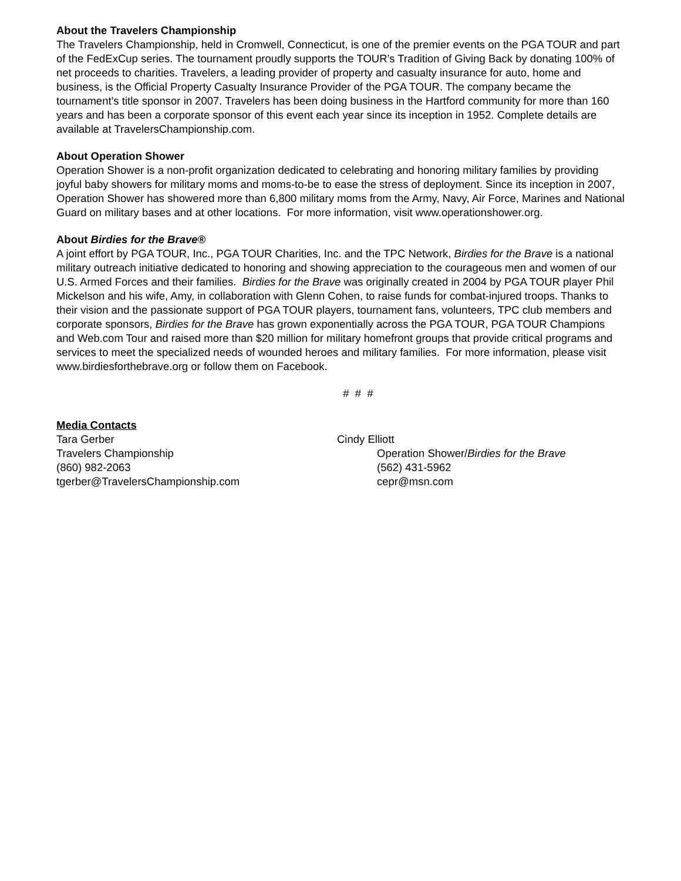About the Travelers Championship
The Travelers Championship, held in Cromwell, Connecticut, is one of the premier events on the PGA TOUR and part of the FedExCup series. The tournament proudly supports the TOUR’s Tradition of Giving Back by donating 100% of net proceeds to charities. Travelers, a leading provider of property and casualty insurance for auto, home and business, is the Official Property Casualty Insurance Provider of the PGA TOUR. The company became the tournament’s title sponsor in 2007. Travelers has been doing business in the Hartford community for more than 160 years and has been a corporate sponsor of this event each year since its inception in 1952. Complete details are available at TravelersChampionship.com.
About Operation Shower
Operation Shower is a non-profit organization dedicated to celebrating and honoring military families by providing joyful baby showers for military moms and moms-to-be to ease the stress of deployment. Since its inception in 2007, Operation Shower has showered more than 6,800 military moms from the Army, Navy, Air Force, Marines and National Guard on military bases and at other locations. For more information, visit www.operationshower.org.
About Birdies for the Brave®
A joint effort by PGA TOUR, Inc., PGA TOUR Charities, Inc. and the TPC Network, Birdies for the Brave is a national military outreach initiative dedicated to honoring and showing appreciation to the courageous men and women of our U.S. Armed Forces and their families. Birdies for the Brave was originally created in 2004 by PGA TOUR player Phil Mickelson and his wife, Amy, in collaboration with Glenn Cohen, to raise funds for combat-injured troops. Thanks to their vision and the passionate support of PGA TOUR players, tournament fans, volunteers, TPC club members and corporate sponsors, Birdies for the Brave has grown exponentially across the PGA TOUR, PGA TOUR Champions and Web.com Tour and raised more than $20 million for military homefront groups that provide critical programs and services to meet the specialized needs of wounded heroes and military families. For more information, please visit www.birdiesforthebrave.org or follow them on Facebook.
# # #
Media Contacts
Tara Gerber
Travelers Championship
(860) 982-2063
tgerber@TravelersChampionship.com
Cindy Elliott
Operation Shower/Birdies for the Brave
(562) 431-5962
cepr@msn.com